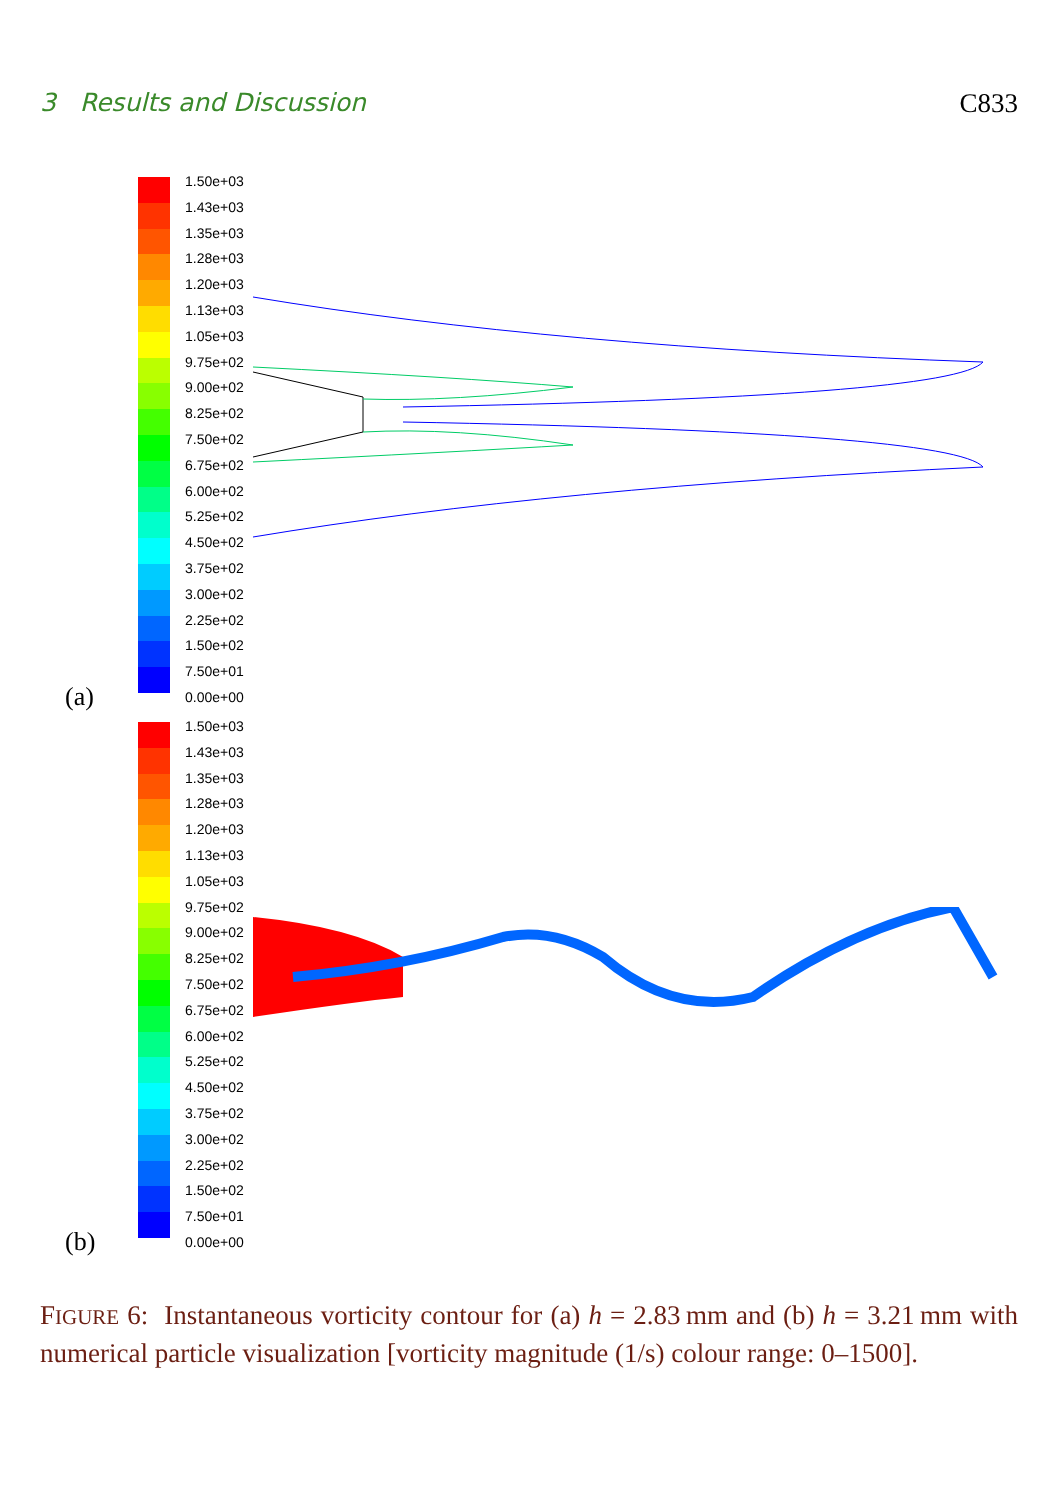3 Results and Discussion C833
1.50e+03
1.43e+03
1.35e+03
1.28e+03
1.20e+03
1.13e+03
1.05e+03
9.75e+02
9.00e+02
8.25e+02
7.50e+02
6.75e+02
6.00e+02
5.25e+02
4.50e+02
3.75e+02
3.00e+02
2.25e+02
1.50e+02
7.50e+01
0.00e+00
(a)
1.50e+03
1.43e+03
1.35e+03
1.28e+03
1.20e+03
1.13e+03
1.05e+03
9.75e+02
9.00e+02
8.25e+02
7.50e+02
6.75e+02
6.00e+02
5.25e+02
4.50e+02
3.75e+02
3.00e+02
2.25e+02
1.50e+02
7.50e+01
0.00e+00
(b)
FIGURE 6: Instantaneous vorticity contour for (a) h = 2.83 mm and (b) h = 3.21 mm with numerical particle visualization [vorticity magnitude (1/s) colour range: 0–1500].